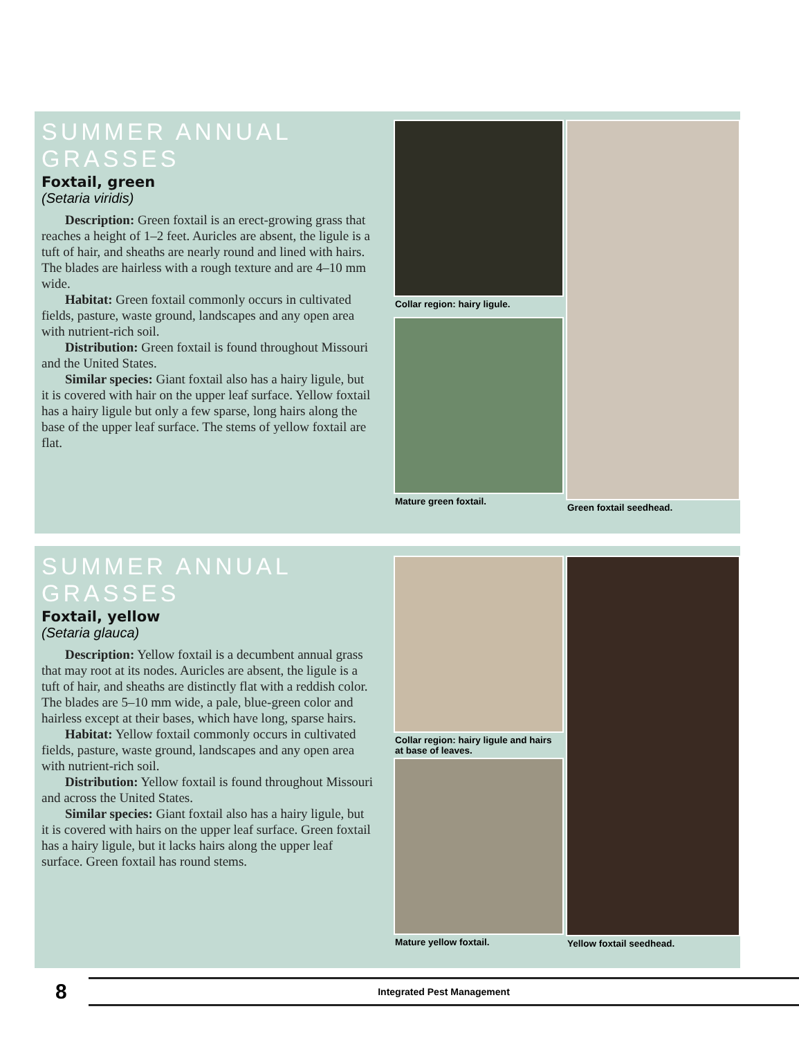SUMMER ANNUAL GRASSES
Foxtail, green
(Setaria viridis)
Description: Green foxtail is an erect-growing grass that reaches a height of 1–2 feet. Auricles are absent, the ligule is a tuft of hair, and sheaths are nearly round and lined with hairs. The blades are hairless with a rough texture and are 4–10 mm wide.
Habitat: Green foxtail commonly occurs in cultivated fields, pasture, waste ground, landscapes and any open area with nutrient-rich soil.
Distribution: Green foxtail is found throughout Missouri and the United States.
Similar species: Giant foxtail also has a hairy ligule, but it is covered with hair on the upper leaf surface. Yellow foxtail has a hairy ligule but only a few sparse, long hairs along the base of the upper leaf surface. The stems of yellow foxtail are flat.
Collar region: hairy ligule.
Mature green foxtail.
Green foxtail seedhead.
SUMMER ANNUAL GRASSES
Foxtail, yellow
(Setaria glauca)
Description: Yellow foxtail is a decumbent annual grass that may root at its nodes. Auricles are absent, the ligule is a tuft of hair, and sheaths are distinctly flat with a reddish color. The blades are 5–10 mm wide, a pale, blue-green color and hairless except at their bases, which have long, sparse hairs.
Habitat: Yellow foxtail commonly occurs in cultivated fields, pasture, waste ground, landscapes and any open area with nutrient-rich soil.
Distribution: Yellow foxtail is found throughout Missouri and across the United States.
Similar species: Giant foxtail also has a hairy ligule, but it is covered with hairs on the upper leaf surface. Green foxtail has a hairy ligule, but it lacks hairs along the upper leaf surface. Green foxtail has round stems.
Collar region: hairy ligule and hairs at base of leaves.
Mature yellow foxtail.
Yellow foxtail seedhead.
8
Integrated Pest Management